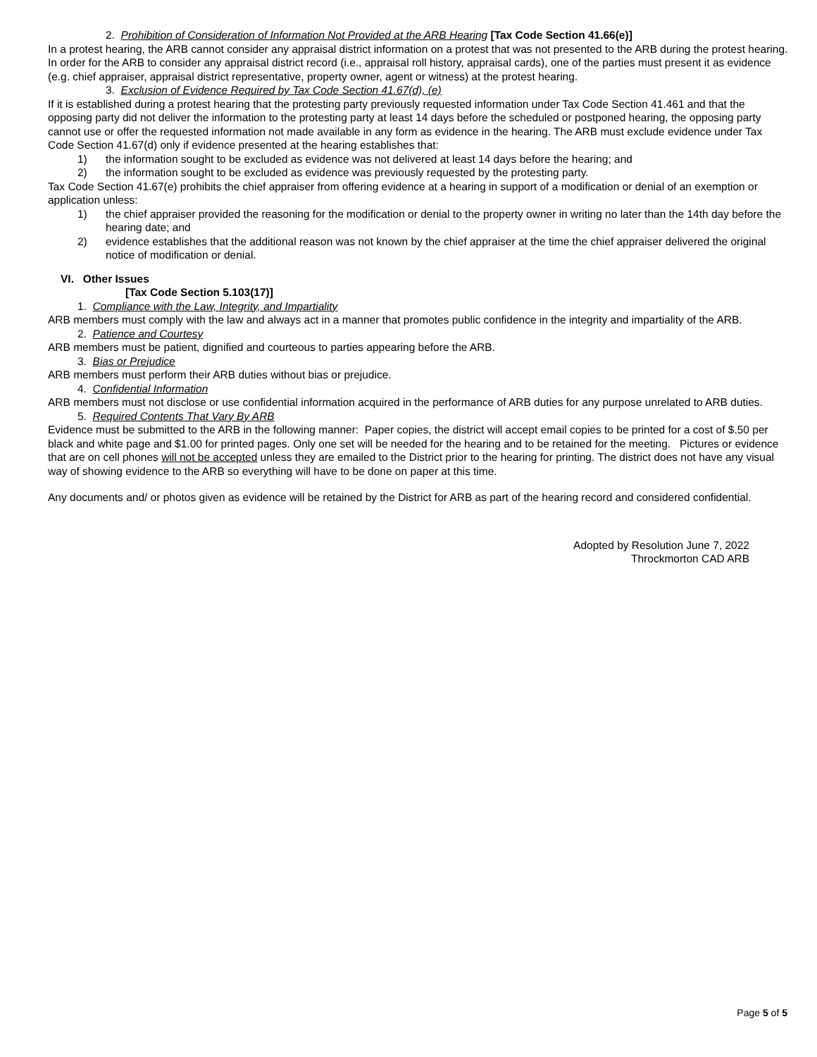2. Prohibition of Consideration of Information Not Provided at the ARB Hearing [Tax Code Section 41.66(e)]
In a protest hearing, the ARB cannot consider any appraisal district information on a protest that was not presented to the ARB during the protest hearing. In order for the ARB to consider any appraisal district record (i.e., appraisal roll history, appraisal cards), one of the parties must present it as evidence (e.g. chief appraiser, appraisal district representative, property owner, agent or witness) at the protest hearing.
3. Exclusion of Evidence Required by Tax Code Section 41.67(d), (e)
If it is established during a protest hearing that the protesting party previously requested information under Tax Code Section 41.461 and that the opposing party did not deliver the information to the protesting party at least 14 days before the scheduled or postponed hearing, the opposing party cannot use or offer the requested information not made available in any form as evidence in the hearing. The ARB must exclude evidence under Tax Code Section 41.67(d) only if evidence presented at the hearing establishes that:
1) the information sought to be excluded as evidence was not delivered at least 14 days before the hearing; and
2) the information sought to be excluded as evidence was previously requested by the protesting party.
Tax Code Section 41.67(e) prohibits the chief appraiser from offering evidence at a hearing in support of a modification or denial of an exemption or application unless:
1) the chief appraiser provided the reasoning for the modification or denial to the property owner in writing no later than the 14th day before the hearing date; and
2) evidence establishes that the additional reason was not known by the chief appraiser at the time the chief appraiser delivered the original notice of modification or denial.
VI. Other Issues
[Tax Code Section 5.103(17)]
1. Compliance with the Law, Integrity, and Impartiality
ARB members must comply with the law and always act in a manner that promotes public confidence in the integrity and impartiality of the ARB.
2. Patience and Courtesy
ARB members must be patient, dignified and courteous to parties appearing before the ARB.
3. Bias or Prejudice
ARB members must perform their ARB duties without bias or prejudice.
4. Confidential Information
ARB members must not disclose or use confidential information acquired in the performance of ARB duties for any purpose unrelated to ARB duties.
5. Required Contents That Vary By ARB
Evidence must be submitted to the ARB in the following manner: Paper copies, the district will accept email copies to be printed for a cost of $.50 per black and white page and $1.00 for printed pages. Only one set will be needed for the hearing and to be retained for the meeting. Pictures or evidence that are on cell phones will not be accepted unless they are emailed to the District prior to the hearing for printing. The district does not have any visual way of showing evidence to the ARB so everything will have to be done on paper at this time.
Any documents and/ or photos given as evidence will be retained by the District for ARB as part of the hearing record and considered confidential.
Adopted by Resolution June 7, 2022
Throckmorton CAD ARB
Page 5 of 5